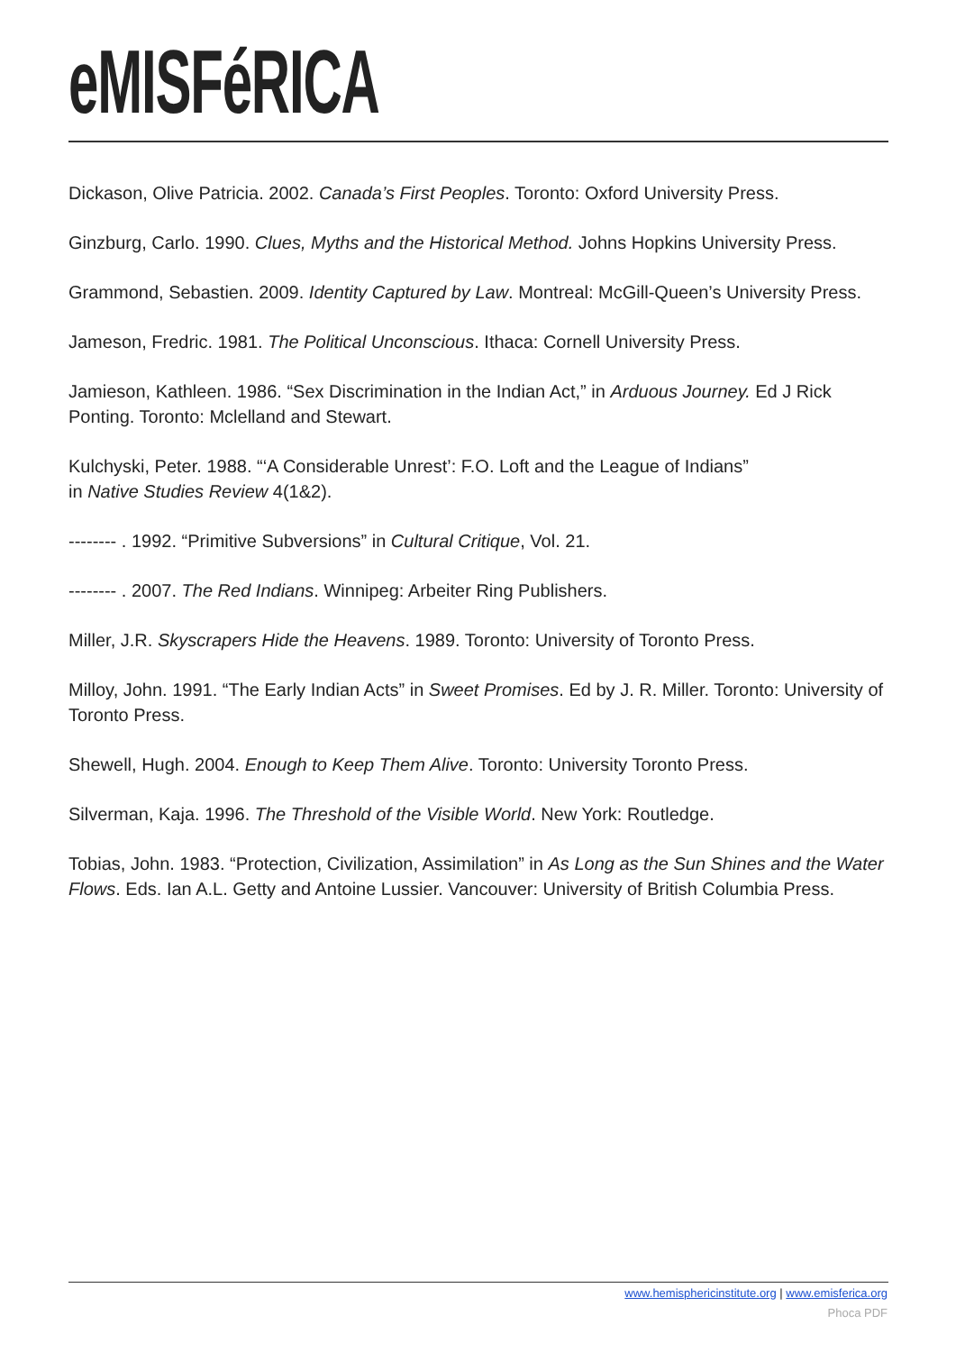eMISFéRICA
Dickason, Olive Patricia. 2002. Canada’s First Peoples. Toronto: Oxford University Press.
Ginzburg, Carlo. 1990. Clues, Myths and the Historical Method. Johns Hopkins University Press.
Grammond, Sebastien. 2009. Identity Captured by Law. Montreal: McGill-Queen’s University Press.
Jameson, Fredric. 1981. The Political Unconscious. Ithaca: Cornell University Press.
Jamieson, Kathleen. 1986. “Sex Discrimination in the Indian Act,” in Arduous Journey. Ed J Rick Ponting. Toronto: Mclelland and Stewart.
Kulchyski, Peter. 1988. “‘A Considerable Unrest’: F.O. Loft and the League of Indians”
in Native Studies Review 4(1&2).
-------- . 1992. “Primitive Subversions” in Cultural Critique, Vol. 21.
-------- . 2007. The Red Indians. Winnipeg: Arbeiter Ring Publishers.
Miller, J.R. Skyscrapers Hide the Heavens. 1989. Toronto: University of Toronto Press.
Milloy, John. 1991. “The Early Indian Acts” in Sweet Promises. Ed by J. R. Miller. Toronto: University of Toronto Press.
Shewell, Hugh. 2004. Enough to Keep Them Alive. Toronto: University Toronto Press.
Silverman, Kaja. 1996. The Threshold of the Visible World. New York: Routledge.
Tobias, John. 1983. “Protection, Civilization, Assimilation” in As Long as the Sun Shines and the Water Flows. Eds. Ian A.L. Getty and Antoine Lussier. Vancouver: University of British Columbia Press.
www.hemisphericinstitute.org | www.emisferica.org
Phoca PDF